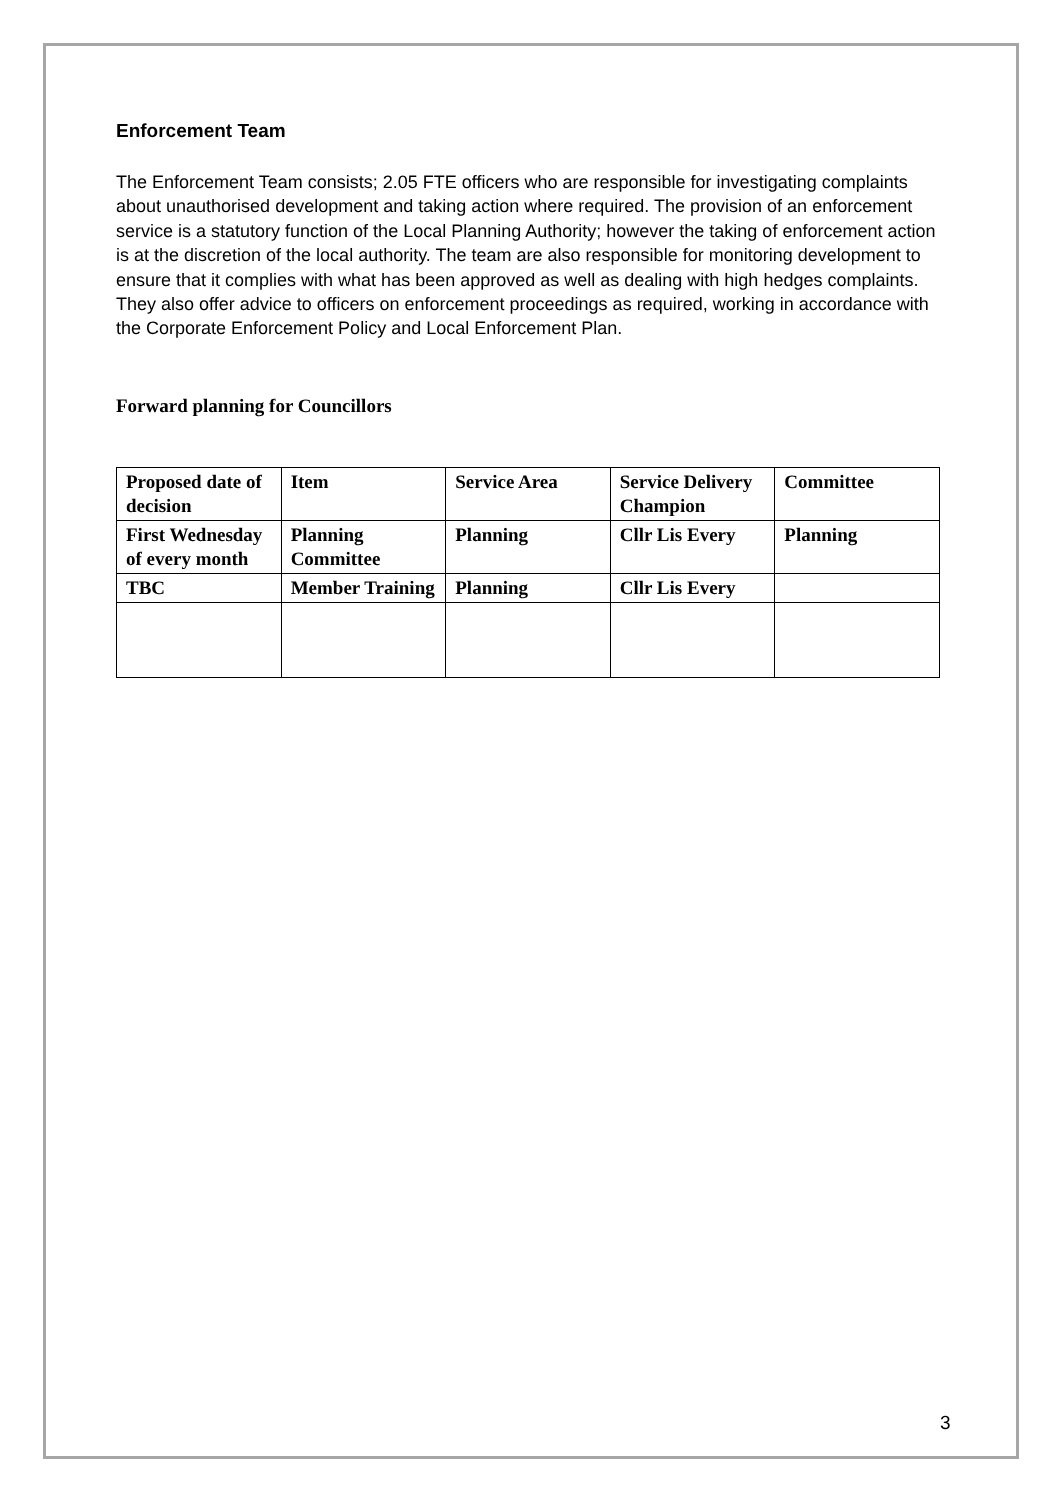Enforcement Team
The Enforcement Team consists; 2.05 FTE officers who are responsible for investigating complaints about unauthorised development and taking action where required. The provision of an enforcement service is a statutory function of the Local Planning Authority; however the taking of enforcement action is at the discretion of the local authority. The team are also responsible for monitoring development to ensure that it complies with what has been approved as well as dealing with high hedges complaints. They also offer advice to officers on enforcement proceedings as required, working in accordance with the Corporate Enforcement Policy and Local Enforcement Plan.
Forward planning for Councillors
| Proposed date of decision | Item | Service Area | Service Delivery Champion | Committee |
| First Wednesday of every month | Planning Committee | Planning | Cllr Lis Every | Planning |
| TBC | Member Training | Planning | Cllr Lis Every | |
3